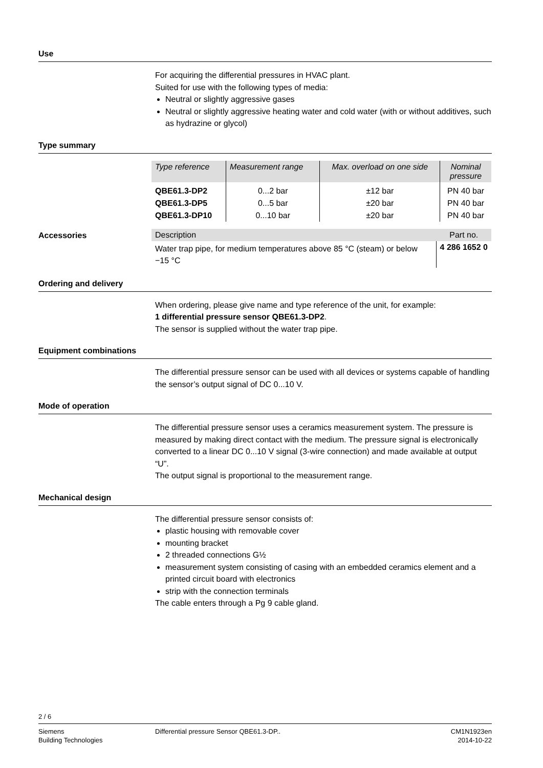Use
For acquiring the differential pressures in HVAC plant.
Suited for use with the following types of media:
Neutral or slightly aggressive gases
Neutral or slightly aggressive heating water and cold water (with or without additives, such as hydrazine or glycol)
Type summary
| Type reference | Measurement range | Max. overload on one side | Nominal pressure |
| --- | --- | --- | --- |
| QBE61.3-DP2 | 0...2 bar | ±12 bar | PN 40 bar |
| QBE61.3-DP5 | 0...5 bar | ±20 bar | PN 40 bar |
| QBE61.3-DP10 | 0...10 bar | ±20 bar | PN 40 bar |
Accessories
| Description | Part no. |
| --- | --- |
| Water trap pipe, for medium temperatures above 85 °C (steam) or below −15 °C | 4 286 1652 0 |
Ordering and delivery
When ordering, please give name and type reference of the unit, for example:
1 differential pressure sensor QBE61.3-DP2.
The sensor is supplied without the water trap pipe.
Equipment combinations
The differential pressure sensor can be used with all devices or systems capable of handling the sensor’s output signal of DC 0...10 V.
Mode of operation
The differential pressure sensor uses a ceramics measurement system. The pressure is measured by making direct contact with the medium. The pressure signal is electronically converted to a linear DC 0...10 V signal (3-wire connection) and made available at output “U”.
The output signal is proportional to the measurement range.
Mechanical design
The differential pressure sensor consists of:
plastic housing with removable cover
mounting bracket
2 threaded connections G½
measurement system consisting of casing with an embedded ceramics element and a printed circuit board with electronics
strip with the connection terminals
The cable enters through a Pg 9 cable gland.
2 / 6
Siemens
Building Technologies
Differential pressure Sensor QBE61.3-DP..
CM1N1923en
2014-10-22